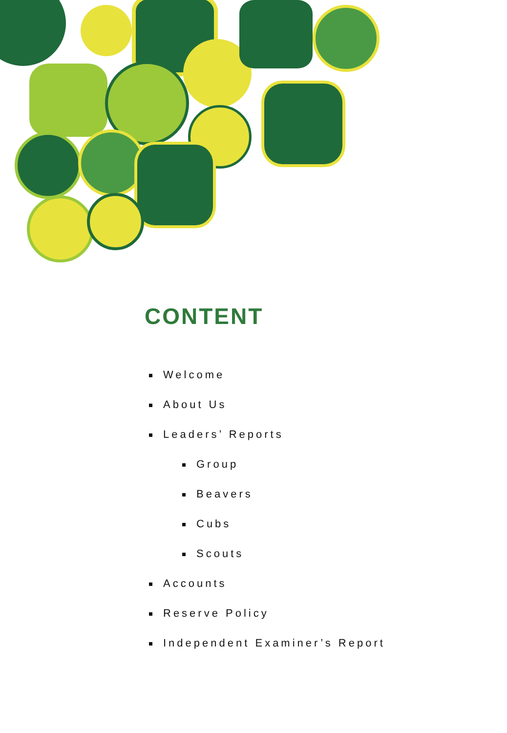CONTENT
Welcome
About Us
Leaders’ Reports
Group
Beavers
Cubs
Scouts
Accounts
Reserve Policy
Independent Examiner’s Report